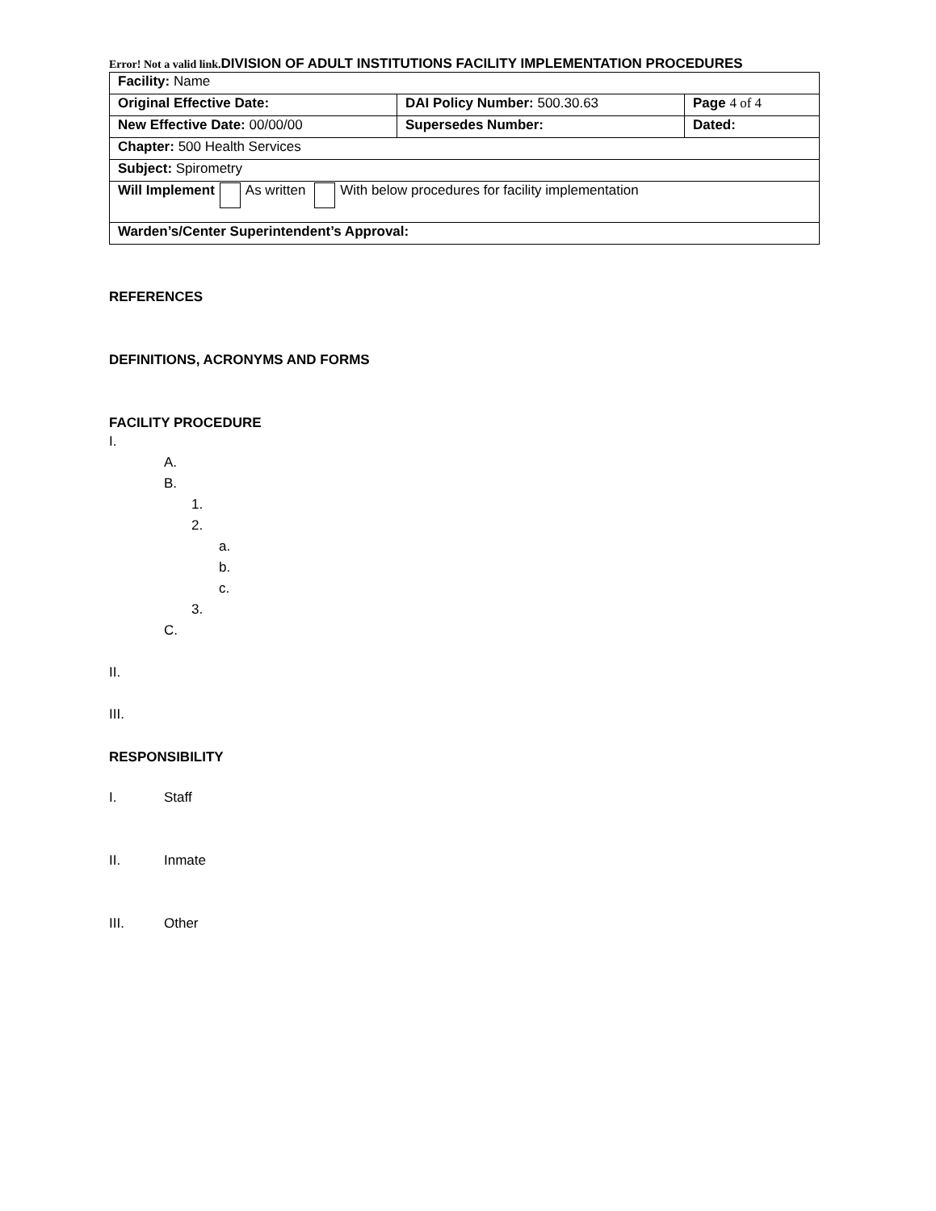Error! Not a valid link. DIVISION OF ADULT INSTITUTIONS FACILITY IMPLEMENTATION PROCEDURES
| Facility: Name | | |
| Original Effective Date: | DAI Policy Number: 500.30.63 | Page 4 of 4 |
| New Effective Date: 00/00/00 | Supersedes Number: | Dated: |
| Chapter: 500 Health Services | | |
| Subject: Spirometry | | |
| Will Implement As written With below procedures for facility implementation | | |
| Warden’s/Center Superintendent’s Approval: | | |
REFERENCES
DEFINITIONS, ACRONYMS AND FORMS
FACILITY PROCEDURE
I.
A.
B.
1.
2.
a.
b.
c.
3.
C.
II.
III.
RESPONSIBILITY
I. Staff
II. Inmate
III. Other